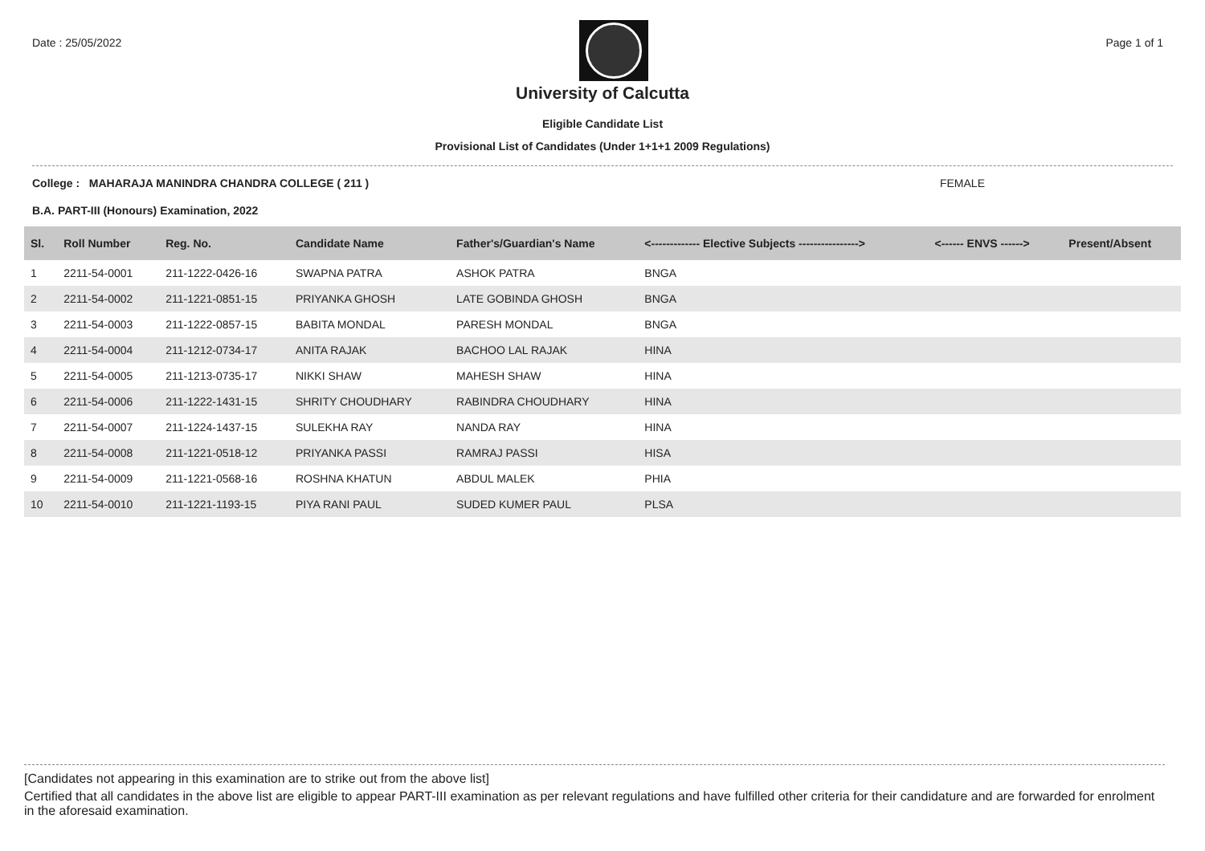Date : 25/05/2022 Page 1 of 1
University of Calcutta
Eligible Candidate List
Provisional List of Candidates (Under 1+1+1 2009 Regulations)
College : MAHARAJA MANINDRA CHANDRA COLLEGE ( 211 ) FEMALE
B.A. PART-III (Honours) Examination, 2022
| Sl. | Roll Number | Reg. No. | Candidate Name | Father's/Guardian's Name | <------------- Elective Subjects ----------------> | <------ ENVS ------> | Present/Absent |
| --- | --- | --- | --- | --- | --- | --- | --- |
| 1 | 2211-54-0001 | 211-1222-0426-16 | SWAPNA PATRA | ASHOK PATRA | BNGA | | |
| 2 | 2211-54-0002 | 211-1221-0851-15 | PRIYANKA GHOSH | LATE GOBINDA GHOSH | BNGA | | |
| 3 | 2211-54-0003 | 211-1222-0857-15 | BABITA MONDAL | PARESH MONDAL | BNGA | | |
| 4 | 2211-54-0004 | 211-1212-0734-17 | ANITA RAJAK | BACHOO LAL RAJAK | HINA | | |
| 5 | 2211-54-0005 | 211-1213-0735-17 | NIKKI SHAW | MAHESH SHAW | HINA | | |
| 6 | 2211-54-0006 | 211-1222-1431-15 | SHRITY CHOUDHARY | RABINDRA CHOUDHARY | HINA | | |
| 7 | 2211-54-0007 | 211-1224-1437-15 | SULEKHA RAY | NANDA RAY | HINA | | |
| 8 | 2211-54-0008 | 211-1221-0518-12 | PRIYANKA PASSI | RAMRAJ PASSI | HISA | | |
| 9 | 2211-54-0009 | 211-1221-0568-16 | ROSHNA KHATUN | ABDUL MALEK | PHIA | | |
| 10 | 2211-54-0010 | 211-1221-1193-15 | PIYA RANI PAUL | SUDED KUMER PAUL | PLSA | | |
[Candidates not appearing in this examination are to strike out from the above list]
Certified that all candidates in the above list are eligible to appear PART-III examination as per relevant regulations and have fulfilled other criteria for their candidature and are forwarded for enrolment in the aforesaid examination.